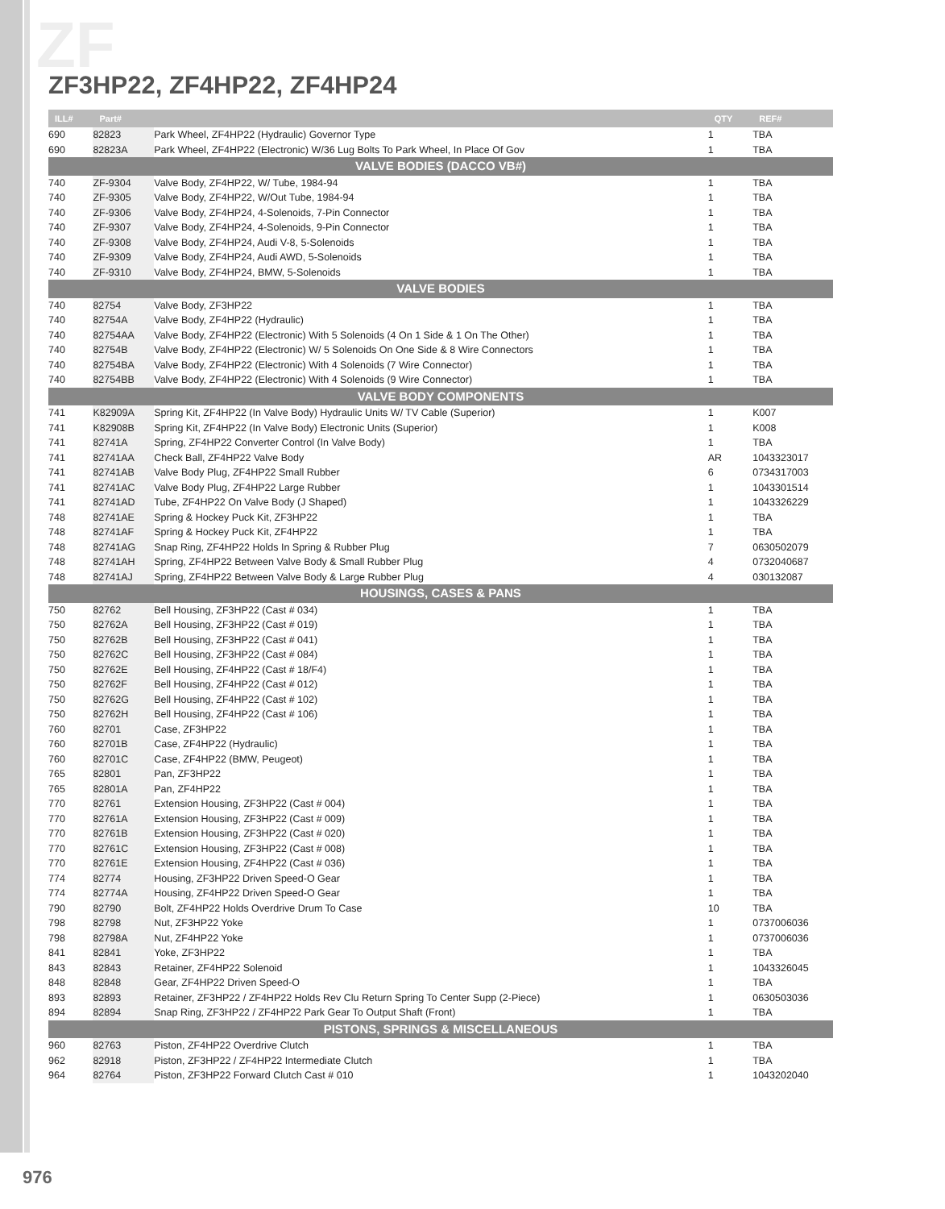ZF
ZF3HP22, ZF4HP22, ZF4HP24
| ILL# | Part# | | QTY | REF# |
| --- | --- | --- | --- | --- |
| 690 | 82823 | Park Wheel, ZF4HP22 (Hydraulic) Governor Type | 1 | TBA |
| 690 | 82823A | Park Wheel, ZF4HP22 (Electronic) W/36 Lug Bolts To Park Wheel, In Place Of Gov | 1 | TBA |
| VALVE BODIES (DACCO VB#) | | | | |
| 740 | ZF-9304 | Valve Body, ZF4HP22, W/ Tube, 1984-94 | 1 | TBA |
| 740 | ZF-9305 | Valve Body, ZF4HP22, W/Out Tube, 1984-94 | 1 | TBA |
| 740 | ZF-9306 | Valve Body, ZF4HP24, 4-Solenoids, 7-Pin Connector | 1 | TBA |
| 740 | ZF-9307 | Valve Body, ZF4HP24, 4-Solenoids, 9-Pin Connector | 1 | TBA |
| 740 | ZF-9308 | Valve Body, ZF4HP24, Audi V-8, 5-Solenoids | 1 | TBA |
| 740 | ZF-9309 | Valve Body, ZF4HP24, Audi AWD, 5-Solenoids | 1 | TBA |
| 740 | ZF-9310 | Valve Body, ZF4HP24, BMW, 5-Solenoids | 1 | TBA |
| VALVE BODIES | | | | |
| 740 | 82754 | Valve Body, ZF3HP22 | 1 | TBA |
| 740 | 82754A | Valve Body, ZF4HP22 (Hydraulic) | 1 | TBA |
| 740 | 82754AA | Valve Body, ZF4HP22 (Electronic) With 5 Solenoids (4 On 1 Side & 1 On The Other) | 1 | TBA |
| 740 | 82754B | Valve Body, ZF4HP22 (Electronic) W/ 5 Solenoids On One Side & 8 Wire Connectors | 1 | TBA |
| 740 | 82754BA | Valve Body, ZF4HP22 (Electronic) With 4 Solenoids (7 Wire Connector) | 1 | TBA |
| 740 | 82754BB | Valve Body, ZF4HP22 (Electronic) With 4 Solenoids (9 Wire Connector) | 1 | TBA |
| VALVE BODY COMPONENTS | | | | |
| 741 | K82909A | Spring Kit, ZF4HP22 (In Valve Body) Hydraulic Units W/ TV Cable (Superior) | 1 | K007 |
| 741 | K82908B | Spring Kit, ZF4HP22 (In Valve Body) Electronic Units (Superior) | 1 | K008 |
| 741 | 82741A | Spring, ZF4HP22 Converter Control (In Valve Body) | 1 | TBA |
| 741 | 82741AA | Check Ball, ZF4HP22 Valve Body | AR | 1043323017 |
| 741 | 82741AB | Valve Body Plug, ZF4HP22 Small Rubber | 6 | 0734317003 |
| 741 | 82741AC | Valve Body Plug, ZF4HP22 Large Rubber | 1 | 1043301514 |
| 741 | 82741AD | Tube, ZF4HP22 On Valve Body (J Shaped) | 1 | 1043326229 |
| 748 | 82741AE | Spring & Hockey Puck Kit, ZF3HP22 | 1 | TBA |
| 748 | 82741AF | Spring & Hockey Puck Kit, ZF4HP22 | 1 | TBA |
| 748 | 82741AG | Snap Ring, ZF4HP22 Holds In Spring & Rubber Plug | 7 | 0630502079 |
| 748 | 82741AH | Spring, ZF4HP22 Between Valve Body & Small Rubber Plug | 4 | 0732040687 |
| 748 | 82741AJ | Spring, ZF4HP22 Between Valve Body & Large Rubber Plug | 4 | 030132087 |
| HOUSINGS, CASES & PANS | | | | |
| 750 | 82762 | Bell Housing, ZF3HP22 (Cast # 034) | 1 | TBA |
| 750 | 82762A | Bell Housing, ZF3HP22 (Cast # 019) | 1 | TBA |
| 750 | 82762B | Bell Housing, ZF3HP22 (Cast # 041) | 1 | TBA |
| 750 | 82762C | Bell Housing, ZF3HP22 (Cast # 084) | 1 | TBA |
| 750 | 82762E | Bell Housing, ZF4HP22 (Cast # 18/F4) | 1 | TBA |
| 750 | 82762F | Bell Housing, ZF4HP22 (Cast # 012) | 1 | TBA |
| 750 | 82762G | Bell Housing, ZF4HP22 (Cast # 102) | 1 | TBA |
| 750 | 82762H | Bell Housing, ZF4HP22 (Cast # 106) | 1 | TBA |
| 760 | 82701 | Case, ZF3HP22 | 1 | TBA |
| 760 | 82701B | Case, ZF4HP22 (Hydraulic) | 1 | TBA |
| 760 | 82701C | Case, ZF4HP22 (BMW, Peugeot) | 1 | TBA |
| 765 | 82801 | Pan, ZF3HP22 | 1 | TBA |
| 765 | 82801A | Pan, ZF4HP22 | 1 | TBA |
| 770 | 82761 | Extension Housing, ZF3HP22 (Cast # 004) | 1 | TBA |
| 770 | 82761A | Extension Housing, ZF3HP22 (Cast # 009) | 1 | TBA |
| 770 | 82761B | Extension Housing, ZF3HP22 (Cast # 020) | 1 | TBA |
| 770 | 82761C | Extension Housing, ZF3HP22 (Cast # 008) | 1 | TBA |
| 770 | 82761E | Extension Housing, ZF4HP22 (Cast # 036) | 1 | TBA |
| 774 | 82774 | Housing, ZF3HP22 Driven Speed-O Gear | 1 | TBA |
| 774 | 82774A | Housing, ZF4HP22 Driven Speed-O Gear | 1 | TBA |
| 790 | 82790 | Bolt, ZF4HP22 Holds Overdrive Drum To Case | 10 | TBA |
| 798 | 82798 | Nut, ZF3HP22 Yoke | 1 | 0737006036 |
| 798 | 82798A | Nut, ZF4HP22 Yoke | 1 | 0737006036 |
| 841 | 82841 | Yoke, ZF3HP22 | 1 | TBA |
| 843 | 82843 | Retainer, ZF4HP22 Solenoid | 1 | 1043326045 |
| 848 | 82848 | Gear, ZF4HP22 Driven Speed-O | 1 | TBA |
| 893 | 82893 | Retainer, ZF3HP22 / ZF4HP22 Holds Rev Clu Return Spring To Center Supp (2-Piece) | 1 | 0630503036 |
| 894 | 82894 | Snap Ring, ZF3HP22 / ZF4HP22 Park Gear To Output Shaft (Front) | 1 | TBA |
| PISTONS, SPRINGS & MISCELLANEOUS | | | | |
| 960 | 82763 | Piston, ZF4HP22 Overdrive Clutch | 1 | TBA |
| 962 | 82918 | Piston, ZF3HP22 / ZF4HP22 Intermediate Clutch | 1 | TBA |
| 964 | 82764 | Piston, ZF3HP22 Forward Clutch Cast # 010 | 1 | 1043202040 |
976